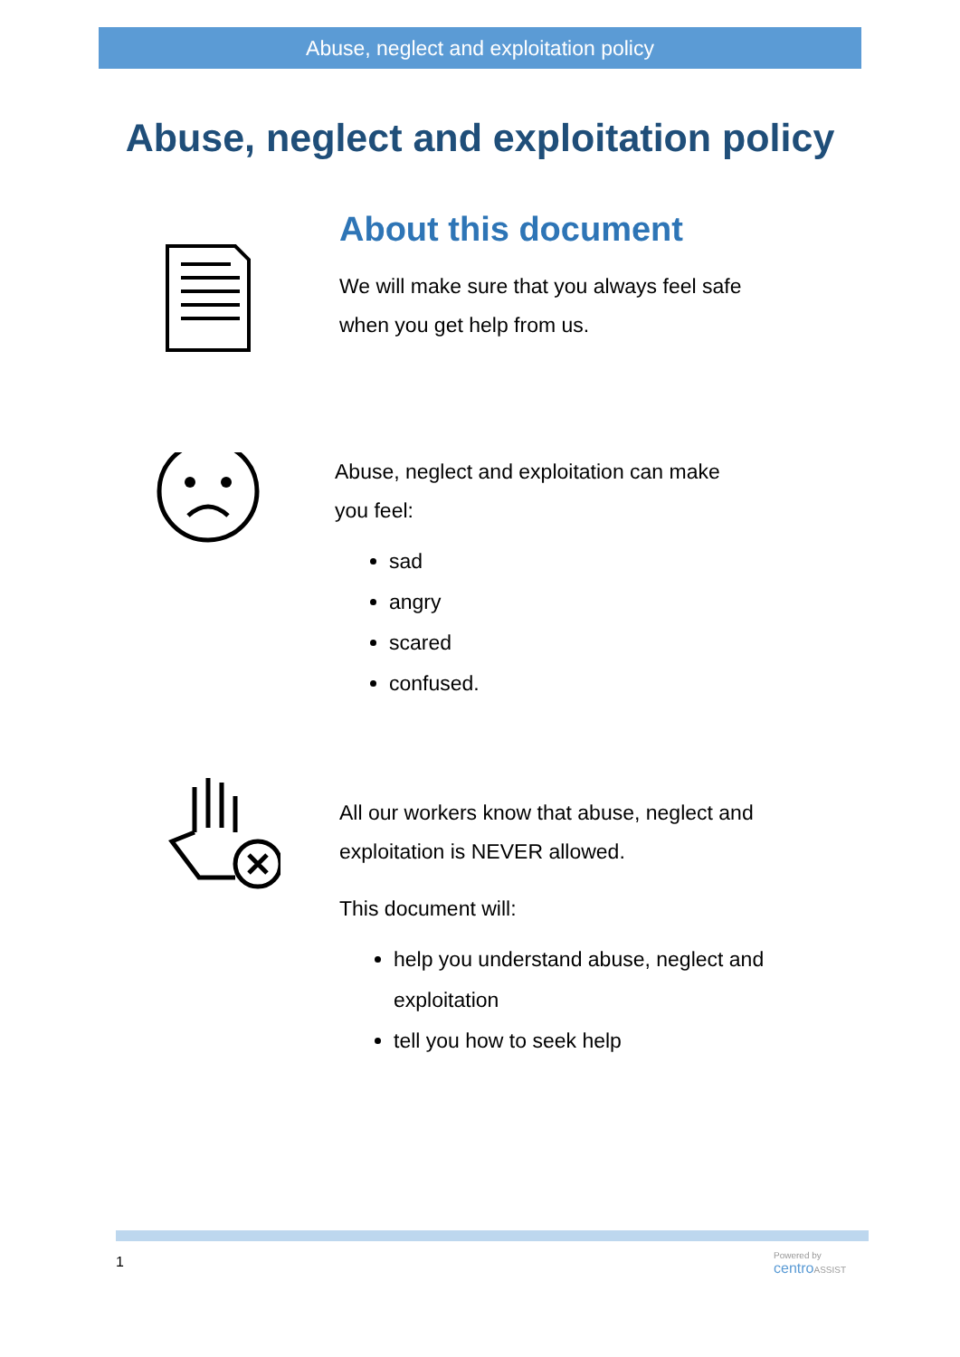Abuse, neglect and exploitation policy
Abuse, neglect and exploitation policy
About this document
We will make sure that you always feel safe
when you get help from us.
Abuse, neglect and exploitation can make
you feel:
sad
angry
scared
confused.
All our workers know that abuse, neglect and
exploitation is NEVER allowed.
This document will:
help you understand abuse, neglect and
exploitation
tell you how to seek help
1
Powered by
centro ASSIST